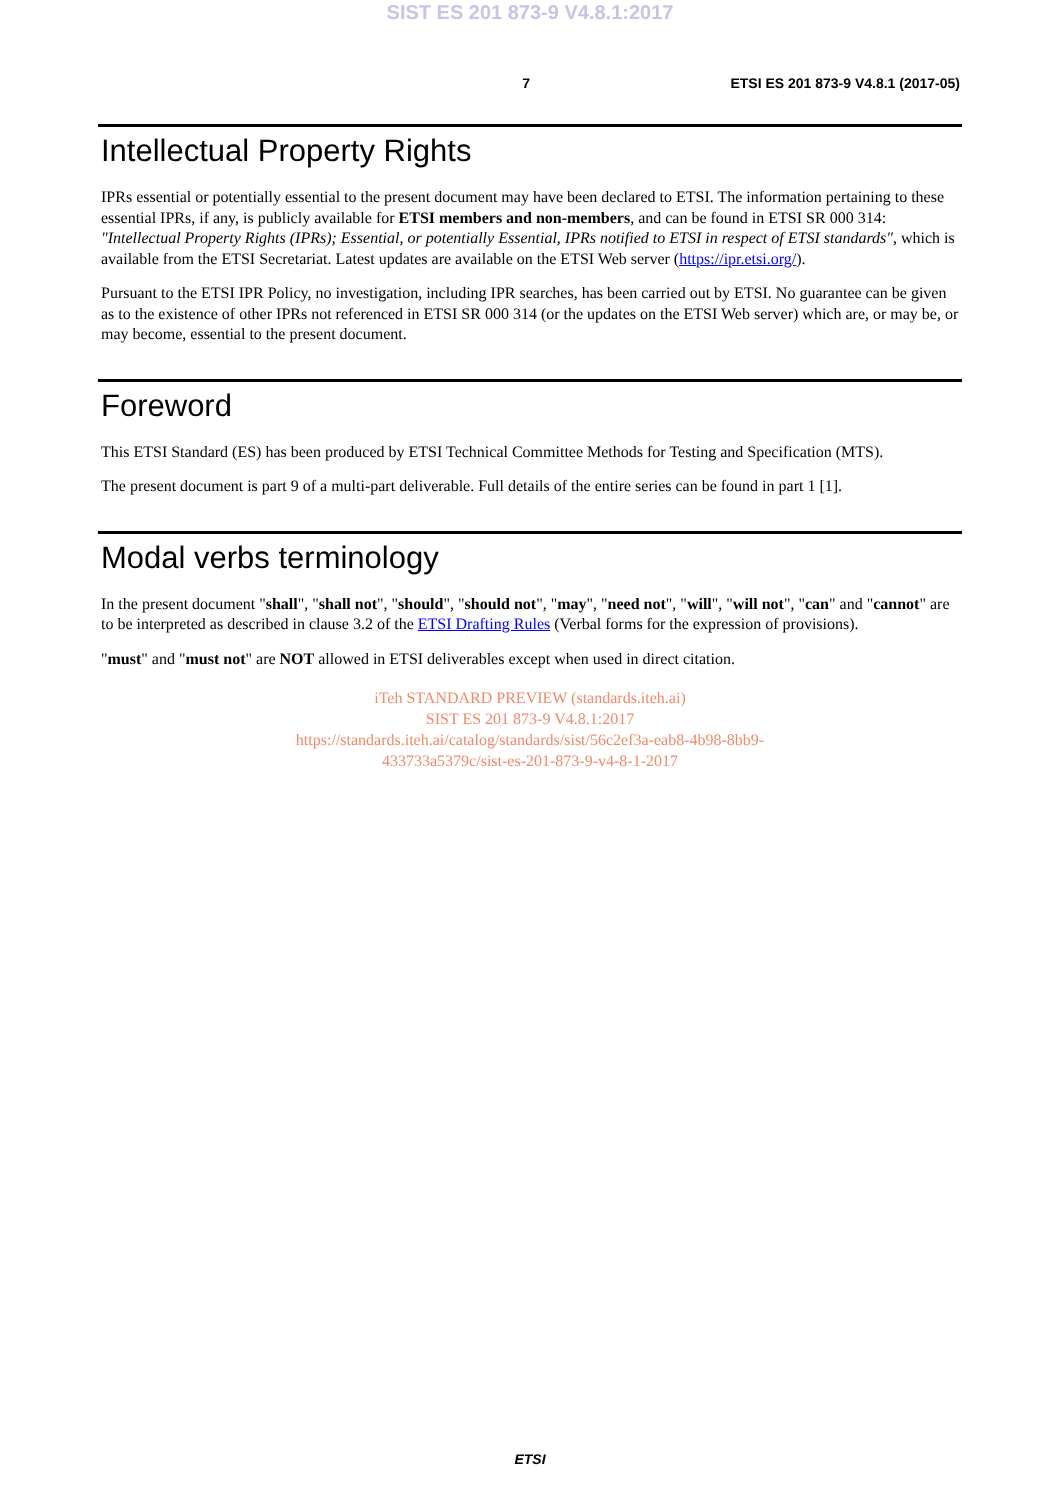SIST ES 201 873-9 V4.8.1:2017
7 ETSI ES 201 873-9 V4.8.1 (2017-05)
Intellectual Property Rights
IPRs essential or potentially essential to the present document may have been declared to ETSI. The information pertaining to these essential IPRs, if any, is publicly available for ETSI members and non-members, and can be found in ETSI SR 000 314: "Intellectual Property Rights (IPRs); Essential, or potentially Essential, IPRs notified to ETSI in respect of ETSI standards", which is available from the ETSI Secretariat. Latest updates are available on the ETSI Web server (https://ipr.etsi.org/).
Pursuant to the ETSI IPR Policy, no investigation, including IPR searches, has been carried out by ETSI. No guarantee can be given as to the existence of other IPRs not referenced in ETSI SR 000 314 (or the updates on the ETSI Web server) which are, or may be, or may become, essential to the present document.
Foreword
This ETSI Standard (ES) has been produced by ETSI Technical Committee Methods for Testing and Specification (MTS).
The present document is part 9 of a multi-part deliverable. Full details of the entire series can be found in part 1 [1].
Modal verbs terminology
In the present document "shall", "shall not", "should", "should not", "may", "need not", "will", "will not", "can" and "cannot" are to be interpreted as described in clause 3.2 of the ETSI Drafting Rules (Verbal forms for the expression of provisions).
"must" and "must not" are NOT allowed in ETSI deliverables except when used in direct citation.
iTeh STANDARD PREVIEW (standards.iteh.ai)
SIST ES 201 873-9 V4.8.1:2017
https://standards.iteh.ai/catalog/standards/sist/56c2ef3a-eab8-4b98-8bb9-
433733a5379c/sist-es-201-873-9-v4-8-1-2017
ETSI